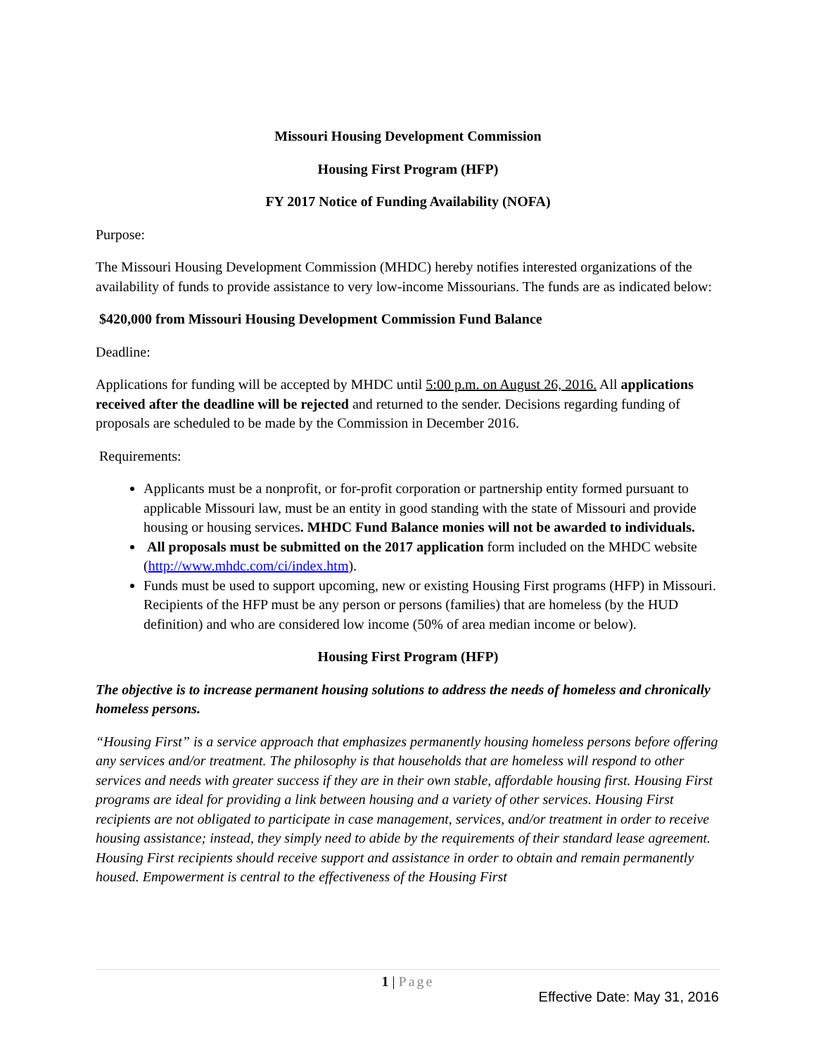Missouri Housing Development Commission
Housing First Program (HFP)
FY 2017 Notice of Funding Availability (NOFA)
Purpose:
The Missouri Housing Development Commission (MHDC) hereby notifies interested organizations of the availability of funds to provide assistance to very low-income Missourians. The funds are as indicated below:
$420,000 from Missouri Housing Development Commission Fund Balance
Deadline:
Applications for funding will be accepted by MHDC until 5:00 p.m. on August 26, 2016. All applications received after the deadline will be rejected and returned to the sender. Decisions regarding funding of proposals are scheduled to be made by the Commission in December 2016.
Requirements:
Applicants must be a nonprofit, or for-profit corporation or partnership entity formed pursuant to applicable Missouri law, must be an entity in good standing with the state of Missouri and provide housing or housing services. MHDC Fund Balance monies will not be awarded to individuals.
All proposals must be submitted on the 2017 application form included on the MHDC website (http://www.mhdc.com/ci/index.htm).
Funds must be used to support upcoming, new or existing Housing First programs (HFP) in Missouri. Recipients of the HFP must be any person or persons (families) that are homeless (by the HUD definition) and who are considered low income (50% of area median income or below).
Housing First Program (HFP)
The objective is to increase permanent housing solutions to address the needs of homeless and chronically homeless persons.
“Housing First” is a service approach that emphasizes permanently housing homeless persons before offering any services and/or treatment. The philosophy is that households that are homeless will respond to other services and needs with greater success if they are in their own stable, affordable housing first. Housing First programs are ideal for providing a link between housing and a variety of other services. Housing First recipients are not obligated to participate in case management, services, and/or treatment in order to receive housing assistance; instead, they simply need to abide by the requirements of their standard lease agreement. Housing First recipients should receive support and assistance in order to obtain and remain permanently housed. Empowerment is central to the effectiveness of the Housing First
1 | Page
Effective Date: May 31, 2016